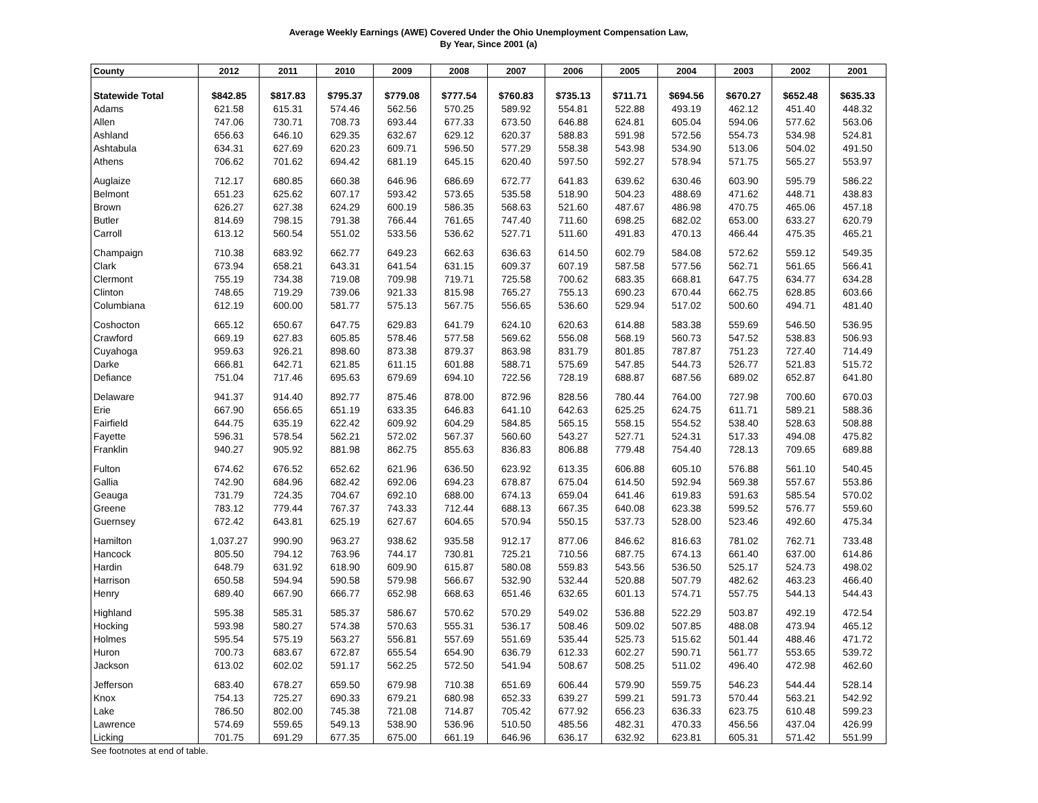Average Weekly Earnings (AWE) Covered Under the Ohio Unemployment Compensation Law,
By Year, Since 2001 (a)
| County | 2012 | 2011 | 2010 | 2009 | 2008 | 2007 | 2006 | 2005 | 2004 | 2003 | 2002 | 2001 |
| --- | --- | --- | --- | --- | --- | --- | --- | --- | --- | --- | --- | --- |
| Statewide Total | $842.85 | $817.83 | $795.37 | $779.08 | $777.54 | $760.83 | $735.13 | $711.71 | $694.56 | $670.27 | $652.48 | $635.33 |
| Adams | 621.58 | 615.31 | 574.46 | 562.56 | 570.25 | 589.92 | 554.81 | 522.88 | 493.19 | 462.12 | 451.40 | 448.32 |
| Allen | 747.06 | 730.71 | 708.73 | 693.44 | 677.33 | 673.50 | 646.88 | 624.81 | 605.04 | 594.06 | 577.62 | 563.06 |
| Ashland | 656.63 | 646.10 | 629.35 | 632.67 | 629.12 | 620.37 | 588.83 | 591.98 | 572.56 | 554.73 | 534.98 | 524.81 |
| Ashtabula | 634.31 | 627.69 | 620.23 | 609.71 | 596.50 | 577.29 | 558.38 | 543.98 | 534.90 | 513.06 | 504.02 | 491.50 |
| Athens | 706.62 | 701.62 | 694.42 | 681.19 | 645.15 | 620.40 | 597.50 | 592.27 | 578.94 | 571.75 | 565.27 | 553.97 |
| Auglaize | 712.17 | 680.85 | 660.38 | 646.96 | 686.69 | 672.77 | 641.83 | 639.62 | 630.46 | 603.90 | 595.79 | 586.22 |
| Belmont | 651.23 | 625.62 | 607.17 | 593.42 | 573.65 | 535.58 | 518.90 | 504.23 | 488.69 | 471.62 | 448.71 | 438.83 |
| Brown | 626.27 | 627.38 | 624.29 | 600.19 | 586.35 | 568.63 | 521.60 | 487.67 | 486.98 | 470.75 | 465.06 | 457.18 |
| Butler | 814.69 | 798.15 | 791.38 | 766.44 | 761.65 | 747.40 | 711.60 | 698.25 | 682.02 | 653.00 | 633.27 | 620.79 |
| Carroll | 613.12 | 560.54 | 551.02 | 533.56 | 536.62 | 527.71 | 511.60 | 491.83 | 470.13 | 466.44 | 475.35 | 465.21 |
| Champaign | 710.38 | 683.92 | 662.77 | 649.23 | 662.63 | 636.63 | 614.50 | 602.79 | 584.08 | 572.62 | 559.12 | 549.35 |
| Clark | 673.94 | 658.21 | 643.31 | 641.54 | 631.15 | 609.37 | 607.19 | 587.58 | 577.56 | 562.71 | 561.65 | 566.41 |
| Clermont | 755.19 | 734.38 | 719.08 | 709.98 | 719.71 | 725.58 | 700.62 | 683.35 | 668.81 | 647.75 | 634.77 | 634.28 |
| Clinton | 748.65 | 719.29 | 739.06 | 921.33 | 815.98 | 765.27 | 755.13 | 690.23 | 670.44 | 662.75 | 628.85 | 603.66 |
| Columbiana | 612.19 | 600.00 | 581.77 | 575.13 | 567.75 | 556.65 | 536.60 | 529.94 | 517.02 | 500.60 | 494.71 | 481.40 |
| Coshocton | 665.12 | 650.67 | 647.75 | 629.83 | 641.79 | 624.10 | 620.63 | 614.88 | 583.38 | 559.69 | 546.50 | 536.95 |
| Crawford | 669.19 | 627.83 | 605.85 | 578.46 | 577.58 | 569.62 | 556.08 | 568.19 | 560.73 | 547.52 | 538.83 | 506.93 |
| Cuyahoga | 959.63 | 926.21 | 898.60 | 873.38 | 879.37 | 863.98 | 831.79 | 801.85 | 787.87 | 751.23 | 727.40 | 714.49 |
| Darke | 666.81 | 642.71 | 621.85 | 611.15 | 601.88 | 588.71 | 575.69 | 547.85 | 544.73 | 526.77 | 521.83 | 515.72 |
| Defiance | 751.04 | 717.46 | 695.63 | 679.69 | 694.10 | 722.56 | 728.19 | 688.87 | 687.56 | 689.02 | 652.87 | 641.80 |
| Delaware | 941.37 | 914.40 | 892.77 | 875.46 | 878.00 | 872.96 | 828.56 | 780.44 | 764.00 | 727.98 | 700.60 | 670.03 |
| Erie | 667.90 | 656.65 | 651.19 | 633.35 | 646.83 | 641.10 | 642.63 | 625.25 | 624.75 | 611.71 | 589.21 | 588.36 |
| Fairfield | 644.75 | 635.19 | 622.42 | 609.92 | 604.29 | 584.85 | 565.15 | 558.15 | 554.52 | 538.40 | 528.63 | 508.88 |
| Fayette | 596.31 | 578.54 | 562.21 | 572.02 | 567.37 | 560.60 | 543.27 | 527.71 | 524.31 | 517.33 | 494.08 | 475.82 |
| Franklin | 940.27 | 905.92 | 881.98 | 862.75 | 855.63 | 836.83 | 806.88 | 779.48 | 754.40 | 728.13 | 709.65 | 689.88 |
| Fulton | 674.62 | 676.52 | 652.62 | 621.96 | 636.50 | 623.92 | 613.35 | 606.88 | 605.10 | 576.88 | 561.10 | 540.45 |
| Gallia | 742.90 | 684.96 | 682.42 | 692.06 | 694.23 | 678.87 | 675.04 | 614.50 | 592.94 | 569.38 | 557.67 | 553.86 |
| Geauga | 731.79 | 724.35 | 704.67 | 692.10 | 688.00 | 674.13 | 659.04 | 641.46 | 619.83 | 591.63 | 585.54 | 570.02 |
| Greene | 783.12 | 779.44 | 767.37 | 743.33 | 712.44 | 688.13 | 667.35 | 640.08 | 623.38 | 599.52 | 576.77 | 559.60 |
| Guernsey | 672.42 | 643.81 | 625.19 | 627.67 | 604.65 | 570.94 | 550.15 | 537.73 | 528.00 | 523.46 | 492.60 | 475.34 |
| Hamilton | 1,037.27 | 990.90 | 963.27 | 938.62 | 935.58 | 912.17 | 877.06 | 846.62 | 816.63 | 781.02 | 762.71 | 733.48 |
| Hancock | 805.50 | 794.12 | 763.96 | 744.17 | 730.81 | 725.21 | 710.56 | 687.75 | 674.13 | 661.40 | 637.00 | 614.86 |
| Hardin | 648.79 | 631.92 | 618.90 | 609.90 | 615.87 | 580.08 | 559.83 | 543.56 | 536.50 | 525.17 | 524.73 | 498.02 |
| Harrison | 650.58 | 594.94 | 590.58 | 579.98 | 566.67 | 532.90 | 532.44 | 520.88 | 507.79 | 482.62 | 463.23 | 466.40 |
| Henry | 689.40 | 667.90 | 666.77 | 652.98 | 668.63 | 651.46 | 632.65 | 601.13 | 574.71 | 557.75 | 544.13 | 544.43 |
| Highland | 595.38 | 585.31 | 585.37 | 586.67 | 570.62 | 570.29 | 549.02 | 536.88 | 522.29 | 503.87 | 492.19 | 472.54 |
| Hocking | 593.98 | 580.27 | 574.38 | 570.63 | 555.31 | 536.17 | 508.46 | 509.02 | 507.85 | 488.08 | 473.94 | 465.12 |
| Holmes | 595.54 | 575.19 | 563.27 | 556.81 | 557.69 | 551.69 | 535.44 | 525.73 | 515.62 | 501.44 | 488.46 | 471.72 |
| Huron | 700.73 | 683.67 | 672.87 | 655.54 | 654.90 | 636.79 | 612.33 | 602.27 | 590.71 | 561.77 | 553.65 | 539.72 |
| Jackson | 613.02 | 602.02 | 591.17 | 562.25 | 572.50 | 541.94 | 508.67 | 508.25 | 511.02 | 496.40 | 472.98 | 462.60 |
| Jefferson | 683.40 | 678.27 | 659.50 | 679.98 | 710.38 | 651.69 | 606.44 | 579.90 | 559.75 | 546.23 | 544.44 | 528.14 |
| Knox | 754.13 | 725.27 | 690.33 | 679.21 | 680.98 | 652.33 | 639.27 | 599.21 | 591.73 | 570.44 | 563.21 | 542.92 |
| Lake | 786.50 | 802.00 | 745.38 | 721.08 | 714.87 | 705.42 | 677.92 | 656.23 | 636.33 | 623.75 | 610.48 | 599.23 |
| Lawrence | 574.69 | 559.65 | 549.13 | 538.90 | 536.96 | 510.50 | 485.56 | 482.31 | 470.33 | 456.56 | 437.04 | 426.99 |
| Licking | 701.75 | 691.29 | 677.35 | 675.00 | 661.19 | 646.96 | 636.17 | 632.92 | 623.81 | 605.31 | 571.42 | 551.99 |
See footnotes at end of table.